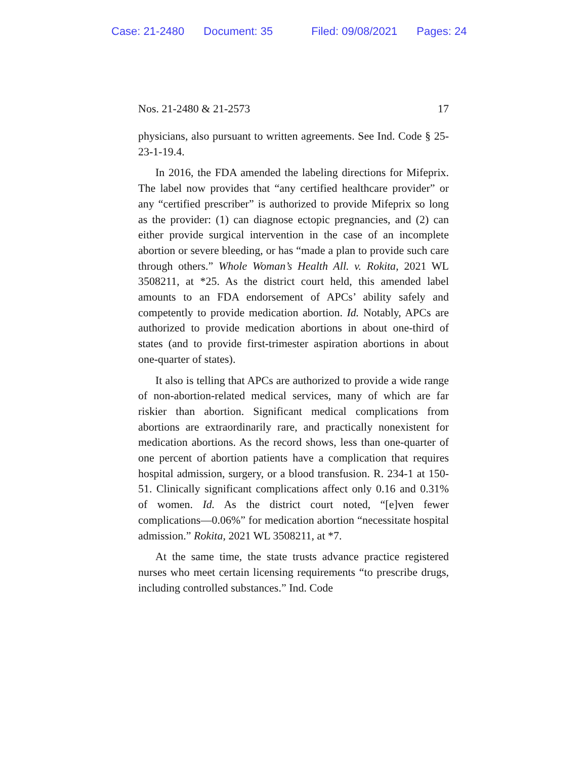Case: 21-2480 Document: 35 Filed: 09/08/2021 Pages: 24
Nos. 21-2480 & 21-2573 17
physicians, also pursuant to written agreements. See Ind. Code § 25-23-1-19.4.
In 2016, the FDA amended the labeling directions for Mifeprix. The label now provides that “any certified healthcare provider” or any “certified prescriber” is authorized to provide Mifeprix so long as the provider: (1) can diagnose ectopic pregnancies, and (2) can either provide surgical intervention in the case of an incomplete abortion or severe bleeding, or has “made a plan to provide such care through others.” Whole Woman’s Health All. v. Rokita, 2021 WL 3508211, at *25. As the district court held, this amended label amounts to an FDA endorsement of APCs’ ability safely and competently to provide medication abortion. Id. Notably, APCs are authorized to provide medication abortions in about one-third of states (and to provide first-trimester aspiration abortions in about one-quarter of states).
It also is telling that APCs are authorized to provide a wide range of non-abortion-related medical services, many of which are far riskier than abortion. Significant medical complications from abortions are extraordinarily rare, and practically nonexistent for medication abortions. As the record shows, less than one-quarter of one percent of abortion patients have a complication that requires hospital admission, surgery, or a blood transfusion. R. 234-1 at 150-51. Clinically significant complications affect only 0.16 and 0.31% of women. Id. As the district court noted, “[e]ven fewer complications—0.06%” for medication abortion “necessitate hospital admission.” Rokita, 2021 WL 3508211, at *7.
At the same time, the state trusts advance practice registered nurses who meet certain licensing requirements “to prescribe drugs, including controlled substances.” Ind. Code